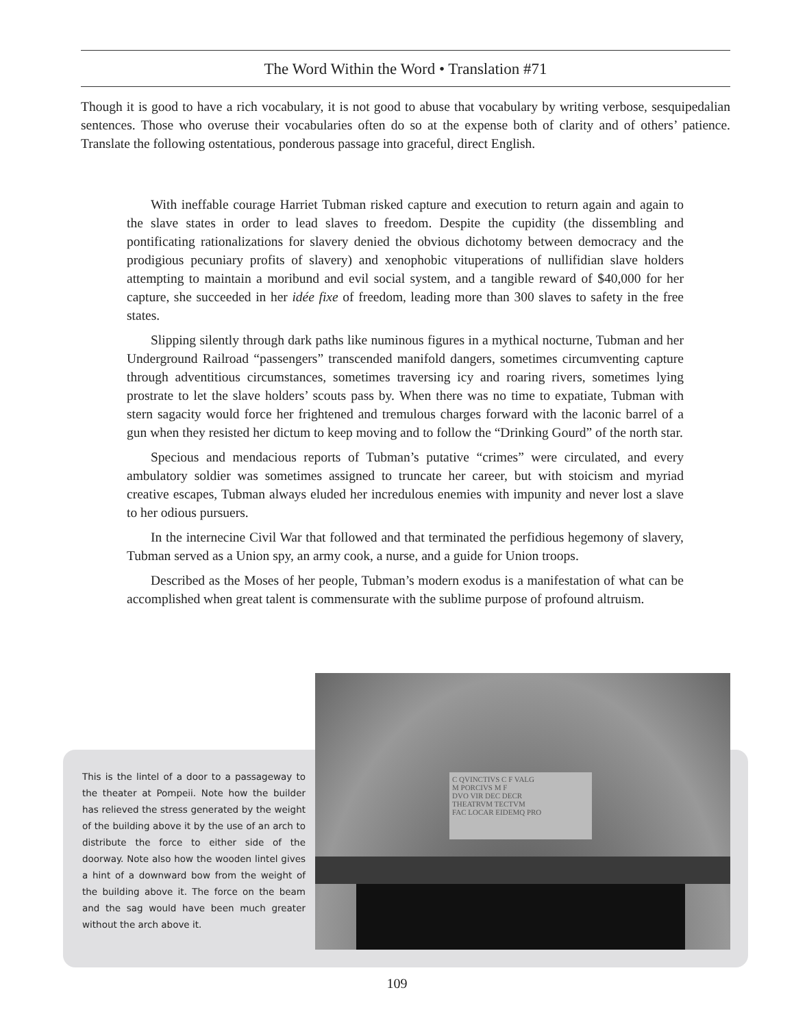The Word Within the Word • Translation #71
Though it is good to have a rich vocabulary, it is not good to abuse that vocabulary by writing verbose, sesquipedalian sentences. Those who overuse their vocabularies often do so at the expense both of clarity and of others’ patience. Translate the following ostentatious, ponderous passage into graceful, direct English.
With ineffable courage Harriet Tubman risked capture and execution to return again and again to the slave states in order to lead slaves to freedom. Despite the cupidity (the dissembling and pontificating rationalizations for slavery denied the obvious dichotomy between democracy and the prodigious pecuniary profits of slavery) and xenophobic vituperations of nullifidian slave holders attempting to maintain a moribund and evil social system, and a tangible reward of $40,000 for her capture, she succeeded in her idée fixe of freedom, leading more than 300 slaves to safety in the free states.
Slipping silently through dark paths like numinous figures in a mythical nocturne, Tubman and her Underground Railroad “passengers” transcended manifold dangers, sometimes circumventing capture through adventitious circumstances, sometimes traversing icy and roaring rivers, sometimes lying prostrate to let the slave holders’ scouts pass by. When there was no time to expatiate, Tubman with stern sagacity would force her frightened and tremulous charges forward with the laconic barrel of a gun when they resisted her dictum to keep moving and to follow the “Drinking Gourd” of the north star.
Specious and mendacious reports of Tubman’s putative “crimes” were circulated, and every ambulatory soldier was sometimes assigned to truncate her career, but with stoicism and myriad creative escapes, Tubman always eluded her incredulous enemies with impunity and never lost a slave to her odious pursuers.
In the internecine Civil War that followed and that terminated the perfidious hegemony of slavery, Tubman served as a Union spy, an army cook, a nurse, and a guide for Union troops.
Described as the Moses of her people, Tubman’s modern exodus is a manifestation of what can be accomplished when great talent is commensurate with the sublime purpose of profound altruism.
This is the lintel of a door to a passageway to the theater at Pompeii. Note how the builder has relieved the stress generated by the weight of the building above it by the use of an arch to distribute the force to either side of the doorway. Note also how the wooden lintel gives a hint of a downward bow from the weight of the building above it. The force on the beam and the sag would have been much greater without the arch above it.
C QVINCTIVS C F VALG
M PORCIVS M F
DVO VIR DEC DECR
THEATRVM TECTVM
FAC LOCAR EIDEMQ PRO
109